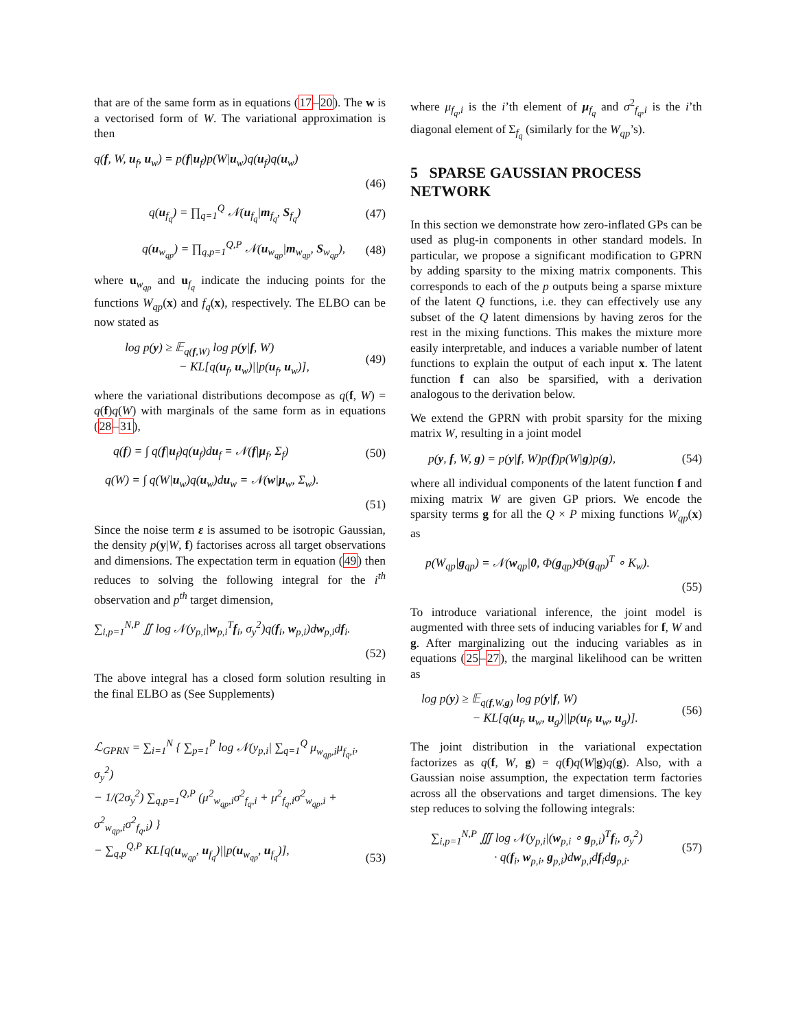that are of the same form as in equations (17–20). The w is a vectorised form of W. The variational approximation is then
q(f, W, u<sub>f</sub>, u<sub>w</sub>) = p(f|u<sub>f</sub>)p(W|u<sub>w</sub>)q(u<sub>f</sub>)q(u<sub>w</sub>)
(46)
q(u<sub>f<sub>q</sub></sub>) = ∏<sub>q=1</sub><sup>Q</sup> 𝒩(u<sub>f<sub>q</sub></sub>|m<sub>f<sub>q</sub></sub>, S<sub>f<sub>q</sub></sub>) (47)
q(u<sub>w<sub>qp</sub></sub>) = ∏<sub>q,p=1</sub><sup>Q,P</sup> 𝒩(u<sub>w<sub>qp</sub></sub>|m<sub>w<sub>qp</sub></sub>, S<sub>w<sub>qp</sub></sub>), (48)
where u<sub>w<sub>qp</sub></sub> and u<sub>f<sub>q</sub></sub> indicate the inducing points for the functions W<sub>qp</sub>(x) and f<sub>q</sub>(x), respectively. The ELBO can be now stated as
log p(y) ≥ 𝔼<sub>q(f,W)</sub> log p(y|f, W)
− KL[q(u<sub>f</sub>, u<sub>w</sub>)||p(u<sub>f</sub>, u<sub>w</sub>)], (49)
where the variational distributions decompose as q(f, W) = q(f)q(W) with marginals of the same form as in equations (28–31),
q(f) = ∫ q(f|u<sub>f</sub>)q(u<sub>f</sub>)du<sub>f</sub> = 𝒩(f|μ<sub>f</sub>, Σ<sub>f</sub>) (50)
q(W) = ∫ q(W|u<sub>w</sub>)q(u<sub>w</sub>)du<sub>w</sub> = 𝒩(w|μ<sub>w</sub>, Σ<sub>w</sub>).
(51)
Since the noise term ε is assumed to be isotropic Gaussian, the density p(y|W, f) factorises across all target observations and dimensions. The expectation term in equation (49) then reduces to solving the following integral for the i<sup>th</sup> observation and p<sup>th</sup> target dimension,
∑<sub>i,p=1</sub><sup>N,P</sup> ∬ log 𝒩(y<sub>p,i</sub>|w<sub>p,i</sub><sup>T</sup>f<sub>i</sub>, σ<sub>y</sub><sup>2</sup>)q(f<sub>i</sub>, w<sub>p,i</sub>)dw<sub>p,i</sub>df<sub>i</sub>.
(52)
The above integral has a closed form solution resulting in the final ELBO as (See Supplements)
ℒ<sub>GPRN</sub> = ∑<sub>i=1</sub><sup>N</sup> { ∑<sub>p=1</sub><sup>P</sup> log 𝒩(y<sub>p,i</sub>| ∑<sub>q=1</sub><sup>Q</sup> μ<sub>w<sub>qp</sub>,i</sub>μ<sub>f<sub>q</sub>,i</sub>, σ<sub>y</sub><sup>2</sup>)
− 1/(2σ<sub>y</sub><sup>2</sup>) ∑<sub>q,p=1</sub><sup>Q,P</sup> (μ<sup>2</sup><sub>w<sub>qp</sub>,i</sub>σ<sup>2</sup><sub>f<sub>q</sub>,i</sub> + μ<sup>2</sup><sub>f<sub>q</sub>,i</sub>σ<sup>2</sup><sub>w<sub>qp</sub>,i</sub> + σ<sup>2</sup><sub>w<sub>qp</sub>,i</sub>σ<sup>2</sup><sub>f<sub>q</sub>,i</sub>) }
− ∑<sub>q,p</sub><sup>Q,P</sup> KL[q(u<sub>w<sub>qp</sub></sub>, u<sub>f<sub>q</sub></sub>)||p(u<sub>w<sub>qp</sub></sub>, u<sub>f<sub>q</sub></sub>)], (53)
where μ<sub>f<sub>q</sub>,i</sub> is the i’th element of μ<sub>f<sub>q</sub></sub> and σ<sup>2</sup><sub>f<sub>q</sub>,i</sub> is the i’th diagonal element of Σ<sub>f<sub>q</sub></sub> (similarly for the W<sub>qp</sub>’s).
5 SPARSE GAUSSIAN PROCESS NETWORK
In this section we demonstrate how zero-inflated GPs can be used as plug-in components in other standard models. In particular, we propose a significant modification to GPRN by adding sparsity to the mixing matrix components. This corresponds to each of the p outputs being a sparse mixture of the latent Q functions, i.e. they can effectively use any subset of the Q latent dimensions by having zeros for the rest in the mixing functions. This makes the mixture more easily interpretable, and induces a variable number of latent functions to explain the output of each input x. The latent function f can also be sparsified, with a derivation analogous to the derivation below.
We extend the GPRN with probit sparsity for the mixing matrix W, resulting in a joint model
p(y, f, W, g) = p(y|f, W)p(f)p(W|g)p(g), (54)
where all individual components of the latent function f and mixing matrix W are given GP priors. We encode the sparsity terms g for all the Q × P mixing functions W<sub>qp</sub>(x) as
p(W<sub>qp</sub>|g<sub>qp</sub>) = 𝒩(w<sub>qp</sub>|0, Φ(g<sub>qp</sub>)Φ(g<sub>qp</sub>)<sup>T</sup> ∘ K<sub>w</sub>).
(55)
To introduce variational inference, the joint model is augmented with three sets of inducing variables for f, W and g. After marginalizing out the inducing variables as in equations (25–27), the marginal likelihood can be written as
log p(y) ≥ 𝔼<sub>q(f,W,g)</sub> log p(y|f, W)
− KL[q(u<sub>f</sub>, u<sub>w</sub>, u<sub>g</sub>)||p(u<sub>f</sub>, u<sub>w</sub>, u<sub>g</sub>)]. (56)
The joint distribution in the variational expectation factorizes as q(f, W, g) = q(f)q(W|g)q(g). Also, with a Gaussian noise assumption, the expectation term factories across all the observations and target dimensions. The key step reduces to solving the following integrals:
∑<sub>i,p=1</sub><sup>N,P</sup> ∭ log 𝒩(y<sub>p,i</sub>|(w<sub>p,i</sub> ∘ g<sub>p,i</sub>)<sup>T</sup>f<sub>i</sub>, σ<sub>y</sub><sup>2</sup>)
· q(f<sub>i</sub>, w<sub>p,i</sub>, g<sub>p,i</sub>)dw<sub>p,i</sub>df<sub>i</sub>dg<sub>p,i</sub>. (57)